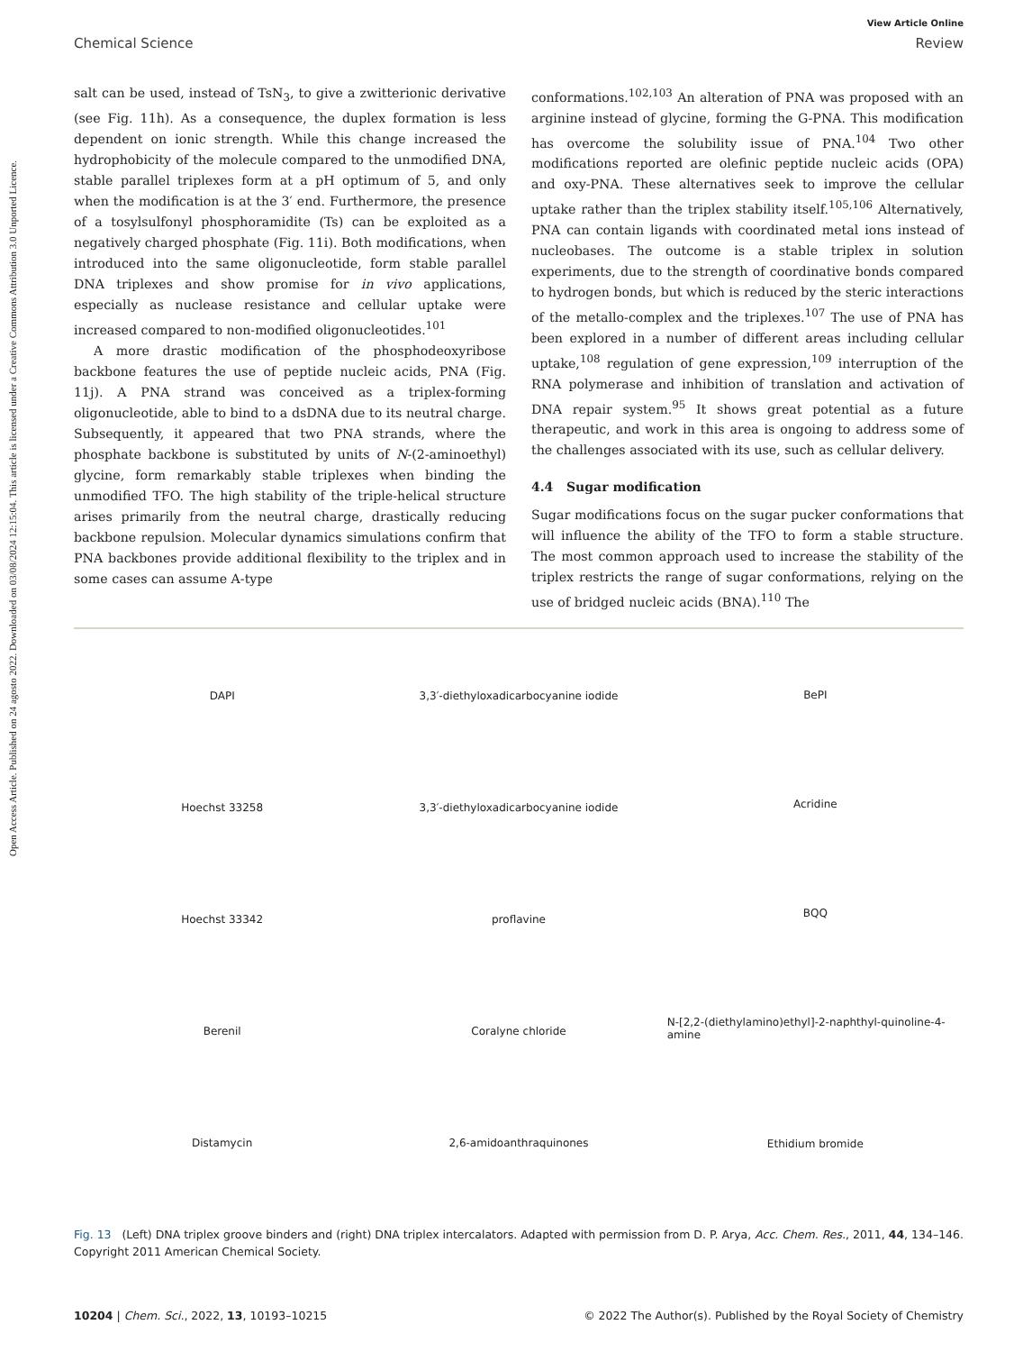View Article Online
Chemical Science Review
Open Access Article. Published on 24 agosto 2022. Downloaded on 03/08/2024 12:15:04. This article is licensed under a Creative Commons Attribution 3.0 Unported Licence.
salt can be used, instead of TsN<sub>3</sub>, to give a zwitterionic derivative (see Fig. 11h). As a consequence, the duplex formation is less dependent on ionic strength. While this change increased the hydrophobicity of the molecule compared to the unmodified DNA, stable parallel triplexes form at a pH optimum of 5, and only when the modification is at the 3′ end. Furthermore, the presence of a tosylsulfonyl phosphoramidite (Ts) can be exploited as a negatively charged phosphate (Fig. 11i). Both modifications, when introduced into the same oligonucleotide, form stable parallel DNA triplexes and show promise for in vivo applications, especially as nuclease resistance and cellular uptake were increased compared to non-modified oligonucleotides.<sup>101</sup>
A more drastic modification of the phosphodeoxyribose backbone features the use of peptide nucleic acids, PNA (Fig. 11j). A PNA strand was conceived as a triplex-forming oligonucleotide, able to bind to a dsDNA due to its neutral charge. Subsequently, it appeared that two PNA strands, where the phosphate backbone is substituted by units of N-(2-aminoethyl) glycine, form remarkably stable triplexes when binding the unmodified TFO. The high stability of the triple-helical structure arises primarily from the neutral charge, drastically reducing backbone repulsion. Molecular dynamics simulations confirm that PNA backbones provide additional flexibility to the triplex and in some cases can assume A-type
conformations.<sup>102,103</sup> An alteration of PNA was proposed with an arginine instead of glycine, forming the G-PNA. This modification has overcome the solubility issue of PNA.<sup>104</sup> Two other modifications reported are olefinic peptide nucleic acids (OPA) and oxy-PNA. These alternatives seek to improve the cellular uptake rather than the triplex stability itself.<sup>105,106</sup> Alternatively, PNA can contain ligands with coordinated metal ions instead of nucleobases. The outcome is a stable triplex in solution experiments, due to the strength of coordinative bonds compared to hydrogen bonds, but which is reduced by the steric interactions of the metallo-complex and the triplexes.<sup>107</sup> The use of PNA has been explored in a number of different areas including cellular uptake,<sup>108</sup> regulation of gene expression,<sup>109</sup> interruption of the RNA polymerase and inhibition of translation and activation of DNA repair system.<sup>95</sup> It shows great potential as a future therapeutic, and work in this area is ongoing to address some of the challenges associated with its use, such as cellular delivery.
4.4 Sugar modification
Sugar modifications focus on the sugar pucker conformations that will influence the ability of the TFO to form a stable structure. The most common approach used to increase the stability of the triplex restricts the range of sugar conformations, relying on the use of bridged nucleic acids (BNA).<sup>110</sup> The
DAPI
Hoechst 33258
Hoechst 33342
Berenil
Distamycin
3,3′-diethyloxadicarbocyanine iodide
3,3′-diethyloxadicarbocyanine iodide
proflavine
Coralyne chloride
2,6-amidoanthraquinones
BePI
Acridine
BQQ
N-[2,2-(diethylamino)ethyl]-2-naphthyl-quinoline-4-amine
Ethidium bromide
Fig. 13 (Left) DNA triplex groove binders and (right) DNA triplex intercalators. Adapted with permission from D. P. Arya, Acc. Chem. Res., 2011, 44, 134–146. Copyright 2011 American Chemical Society.
10204 | Chem. Sci., 2022, 13, 10193–10215 © 2022 The Author(s). Published by the Royal Society of Chemistry